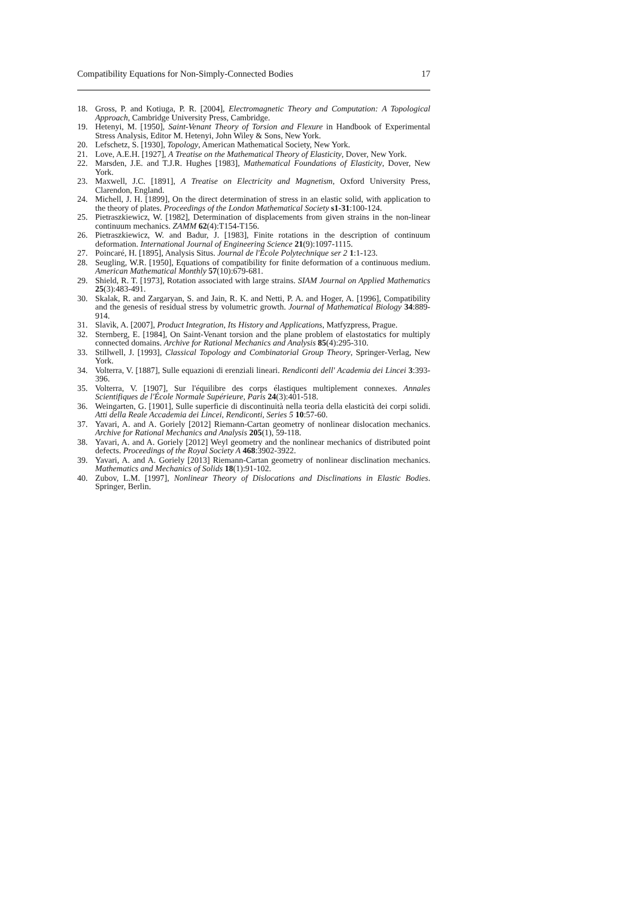Compatibility Equations for Non-Simply-Connected Bodies 17
18. Gross, P. and Kotiuga, P. R. [2004], Electromagnetic Theory and Computation: A Topological Approach, Cambridge University Press, Cambridge.
19. Hetenyi, M. [1950], Saint-Venant Theory of Torsion and Flexure in Handbook of Experimental Stress Analysis, Editor M. Hetenyi, John Wiley & Sons, New York.
20. Lefschetz, S. [1930], Topology, American Mathematical Society, New York.
21. Love, A.E.H. [1927], A Treatise on the Mathematical Theory of Elasticity, Dover, New York.
22. Marsden, J.E. and T.J.R. Hughes [1983], Mathematical Foundations of Elasticity, Dover, New York.
23. Maxwell, J.C. [1891], A Treatise on Electricity and Magnetism, Oxford University Press, Clarendon, England.
24. Michell, J. H. [1899], On the direct determination of stress in an elastic solid, with application to the theory of plates. Proceedings of the London Mathematical Society s1-31:100-124.
25. Pietraszkiewicz, W. [1982], Determination of displacements from given strains in the non-linear continuum mechanics. ZAMM 62(4):T154-T156.
26. Pietraszkiewicz, W. and Badur, J. [1983], Finite rotations in the description of continuum deformation. International Journal of Engineering Science 21(9):1097-1115.
27. Poincaré, H. [1895], Analysis Situs. Journal de l'École Polytechnique ser 2 1:1-123.
28. Seugling, W.R. [1950], Equations of compatibility for finite deformation of a continuous medium. American Mathematical Monthly 57(10):679-681.
29. Shield, R. T. [1973], Rotation associated with large strains. SIAM Journal on Applied Mathematics 25(3):483-491.
30. Skalak, R. and Zargaryan, S. and Jain, R. K. and Netti, P. A. and Hoger, A. [1996], Compatibility and the genesis of residual stress by volumetric growth. Journal of Mathematical Biology 34:889-914.
31. Slavìk, A. [2007], Product Integration, Its History and Applications, Matfyzpress, Prague.
32. Sternberg, E. [1984], On Saint-Venant torsion and the plane problem of elastostatics for multiply connected domains. Archive for Rational Mechanics and Analysis 85(4):295-310.
33. Stillwell, J. [1993], Classical Topology and Combinatorial Group Theory, Springer-Verlag, New York.
34. Volterra, V. [1887], Sulle equazioni di erenziali lineari. Rendiconti dell' Academia dei Lincei 3:393-396.
35. Volterra, V. [1907], Sur l'équilibre des corps élastiques multiplement connexes. Annales Scientifiques de l'École Normale Supérieure, Paris 24(3):401-518.
36. Weingarten, G. [1901], Sulle superficie di discontinuità nella teoria della elasticità dei corpi solidi. Atti della Reale Accademia dei Lincei, Rendiconti, Series 5 10:57-60.
37. Yavari, A. and A. Goriely [2012] Riemann-Cartan geometry of nonlinear dislocation mechanics. Archive for Rational Mechanics and Analysis 205(1), 59-118.
38. Yavari, A. and A. Goriely [2012] Weyl geometry and the nonlinear mechanics of distributed point defects. Proceedings of the Royal Society A 468:3902-3922.
39. Yavari, A. and A. Goriely [2013] Riemann-Cartan geometry of nonlinear disclination mechanics. Mathematics and Mechanics of Solids 18(1):91-102.
40. Zubov, L.M. [1997], Nonlinear Theory of Dislocations and Disclinations in Elastic Bodies. Springer, Berlin.